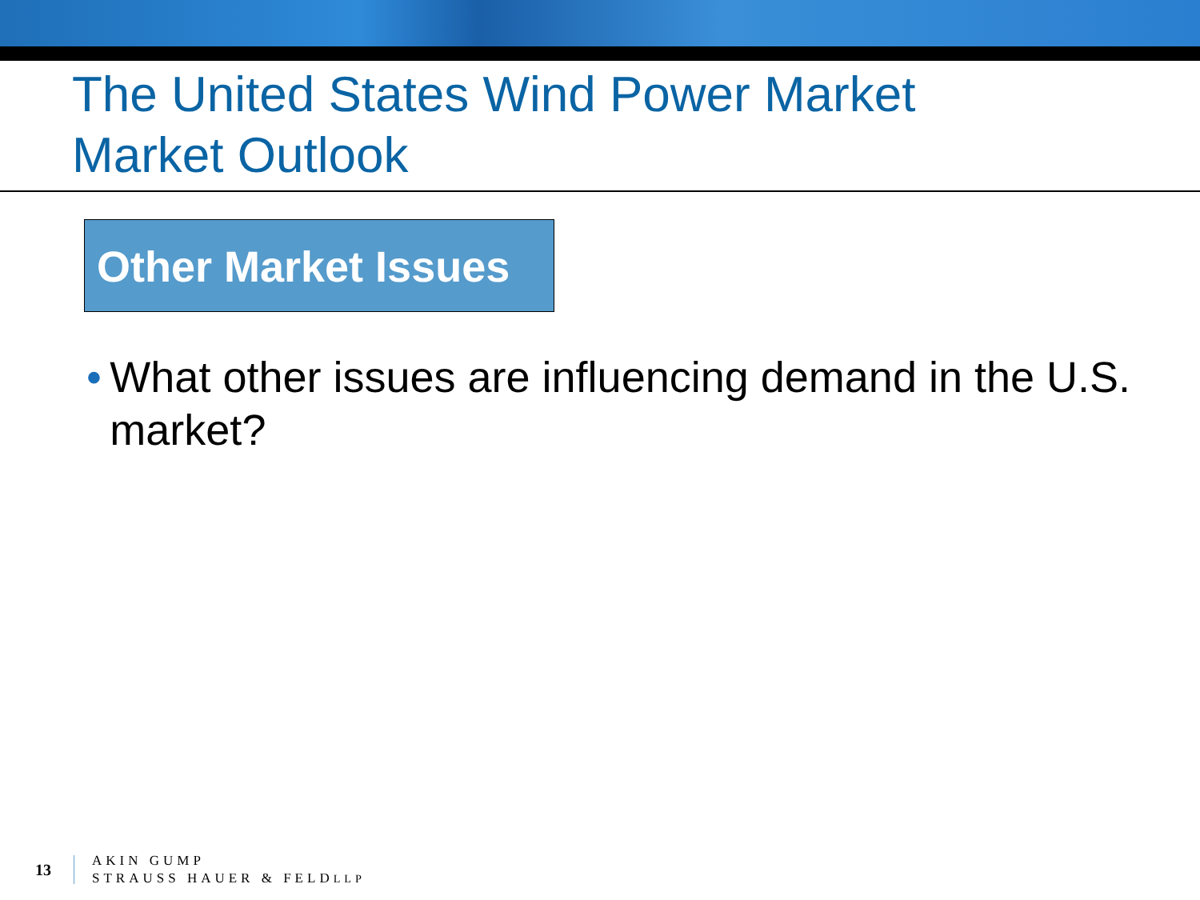The United States Wind Power Market
Market Outlook
Other Market Issues
• What other issues are influencing demand in the U.S. market?
13
AKIN GUMP
STRAUSS HAUER & FELDLLP